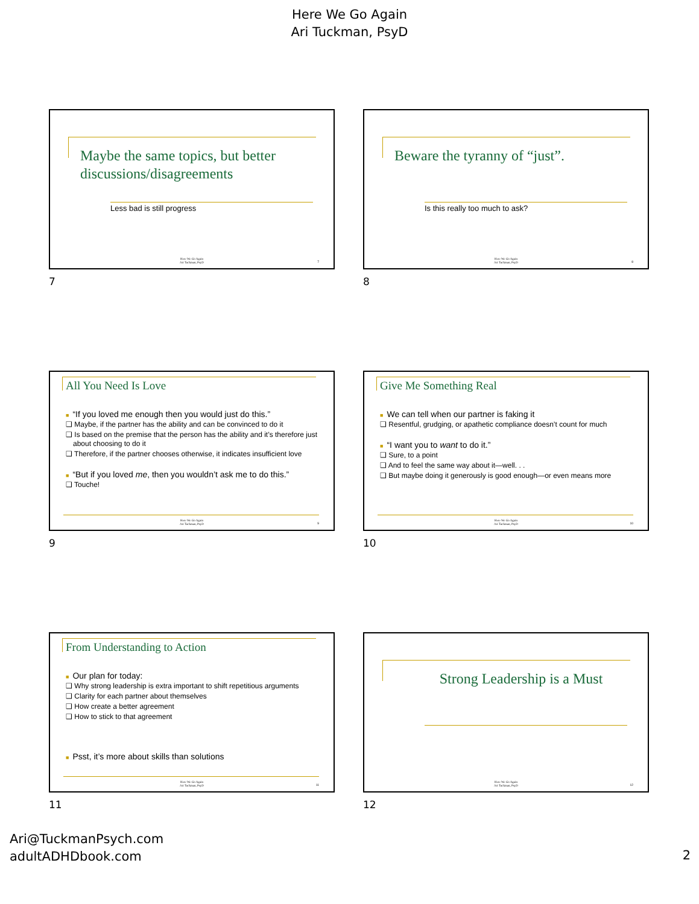Here We Go Again
Ari Tuckman, PsyD
Maybe the same topics, but better discussions/disagreements
Less bad is still progress
Here We Go Again
Ari Tuckman, PsyD
7
7
Beware the tyranny of “just”.
Is this really too much to ask?
Here We Go Again
Ari Tuckman, PsyD
8
8
All You Need Is Love
■ “If you loved me enough then you would just do this.”
❑ Maybe, if the partner has the ability and can be convinced to do it
❑ Is based on the premise that the person has the ability and it’s therefore just about choosing to do it
❑ Therefore, if the partner chooses otherwise, it indicates insufficient love
■ “But if you loved me, then you wouldn’t ask me to do this.”
❑ Touche!
Here We Go Again
Ari Tuckman, PsyD
9
9
Give Me Something Real
■ We can tell when our partner is faking it
❑ Resentful, grudging, or apathetic compliance doesn’t count for much
■ “I want you to want to do it.”
❑ Sure, to a point
❑ And to feel the same way about it—well. . .
❑ But maybe doing it generously is good enough—or even means more
Here We Go Again
Ari Tuckman, PsyD
10
10
From Understanding to Action
■ Our plan for today:
❑ Why strong leadership is extra important to shift repetitious arguments
❑ Clarity for each partner about themselves
❑ How create a better agreement
❑ How to stick to that agreement
■ Psst, it’s more about skills than solutions
Here We Go Again
Ari Tuckman, PsyD
11
11
Strong Leadership is a Must
Here We Go Again
Ari Tuckman, PsyD
12
12
Ari@TuckmanPsych.com
adultADHDbook.com
2